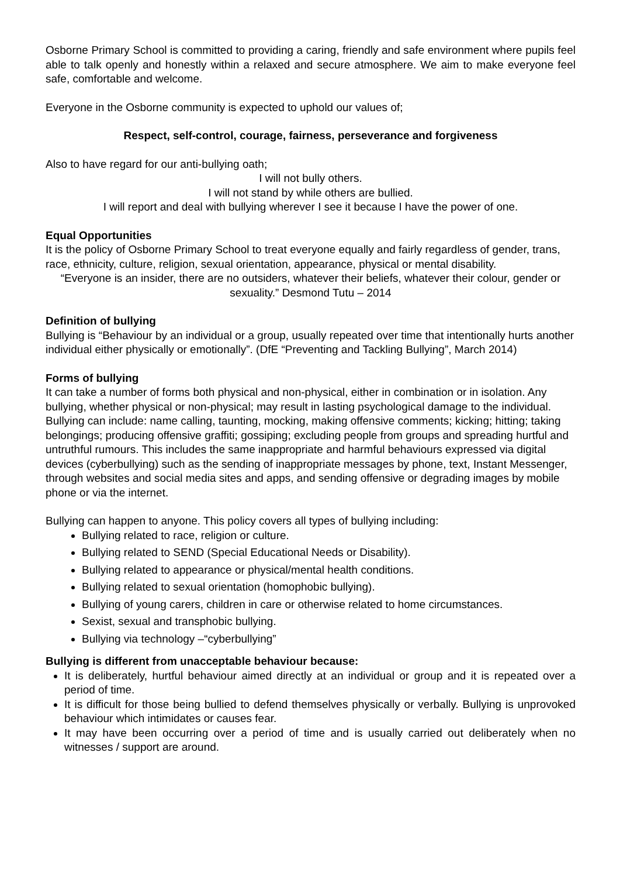Osborne Primary School is committed to providing a caring, friendly and safe environment where pupils feel able to talk openly and honestly within a relaxed and secure atmosphere. We aim to make everyone feel safe, comfortable and welcome.
Everyone in the Osborne community is expected to uphold our values of;
Respect, self-control, courage, fairness, perseverance and forgiveness
Also to have regard for our anti-bullying oath;
I will not bully others.
I will not stand by while others are bullied.
I will report and deal with bullying wherever I see it because I have the power of one.
Equal Opportunities
It is the policy of Osborne Primary School to treat everyone equally and fairly regardless of gender, trans, race, ethnicity, culture, religion, sexual orientation, appearance, physical or mental disability.
“Everyone is an insider, there are no outsiders, whatever their beliefs, whatever their colour, gender or sexuality.” Desmond Tutu – 2014
Definition of bullying
Bullying is “Behaviour by an individual or a group, usually repeated over time that intentionally hurts another individual either physically or emotionally”. (DfE “Preventing and Tackling Bullying”, March 2014)
Forms of bullying
It can take a number of forms both physical and non-physical, either in combination or in isolation. Any bullying, whether physical or non-physical; may result in lasting psychological damage to the individual.
Bullying can include: name calling, taunting, mocking, making offensive comments; kicking; hitting; taking belongings; producing offensive graffiti; gossiping; excluding people from groups and spreading hurtful and untruthful rumours. This includes the same inappropriate and harmful behaviours expressed via digital devices (cyberbullying) such as the sending of inappropriate messages by phone, text, Instant Messenger, through websites and social media sites and apps, and sending offensive or degrading images by mobile phone or via the internet.
Bullying can happen to anyone. This policy covers all types of bullying including:
Bullying related to race, religion or culture.
Bullying related to SEND (Special Educational Needs or Disability).
Bullying related to appearance or physical/mental health conditions.
Bullying related to sexual orientation (homophobic bullying).
Bullying of young carers, children in care or otherwise related to home circumstances.
Sexist, sexual and transphobic bullying.
Bullying via technology –“cyberbullying”
Bullying is different from unacceptable behaviour because:
It is deliberately, hurtful behaviour aimed directly at an individual or group and it is repeated over a period of time.
It is difficult for those being bullied to defend themselves physically or verbally. Bullying is unprovoked behaviour which intimidates or causes fear.
It may have been occurring over a period of time and is usually carried out deliberately when no witnesses / support are around.